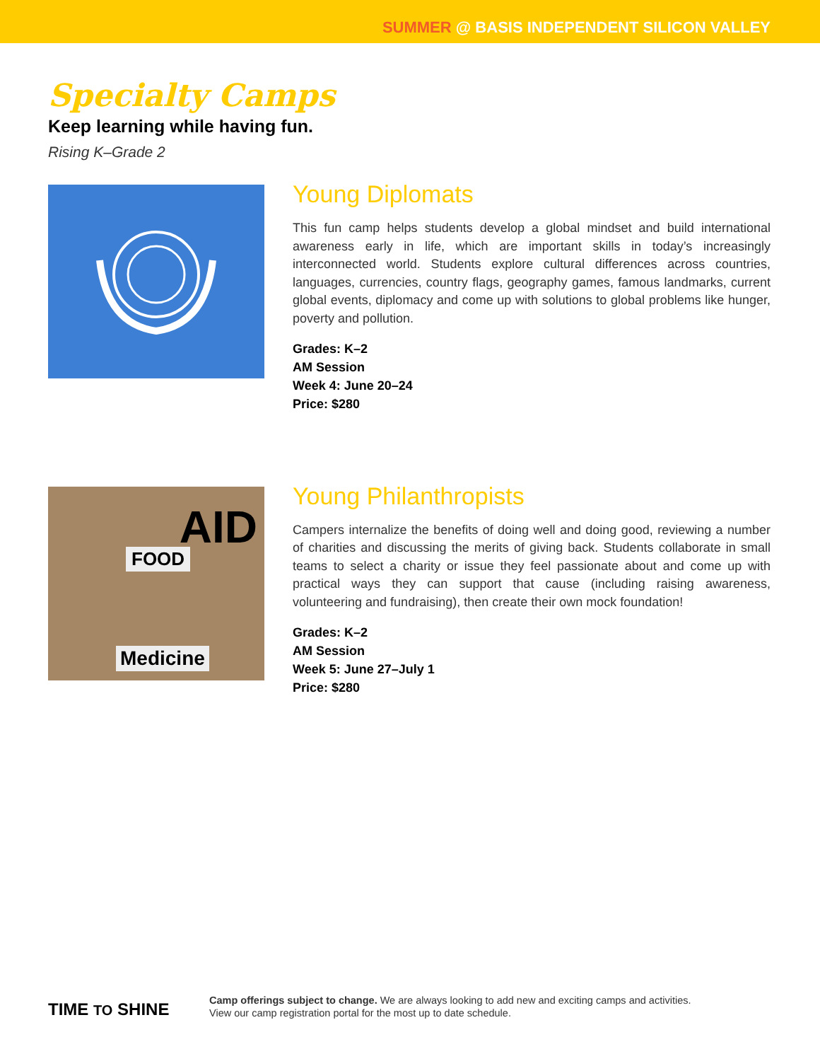SUMMER @ BASIS INDEPENDENT SILICON VALLEY
Specialty Camps
Keep learning while having fun.
Rising K–Grade 2
Young Diplomats
This fun camp helps students develop a global mindset and build international awareness early in life, which are important skills in today’s increasingly interconnected world. Students explore cultural differences across countries, languages, currencies, country flags, geography games, famous landmarks, current global events, diplomacy and come up with solutions to global problems like hunger, poverty and pollution.
Grades: K–2
AM Session
Week 4: June 20–24
Price: $280
FOOD
AID
Medicine
Young Philanthropists
Campers internalize the benefits of doing well and doing good, reviewing a number of charities and discussing the merits of giving back. Students collaborate in small teams to select a charity or issue they feel passionate about and come up with practical ways they can support that cause (including raising awareness, volunteering and fundraising), then create their own mock foundation!
Grades: K–2
AM Session
Week 5: June 27–July 1
Price: $280
TIME TO SHINE
Camp offerings subject to change. We are always looking to add new and exciting camps and activities.
View our camp registration portal for the most up to date schedule.